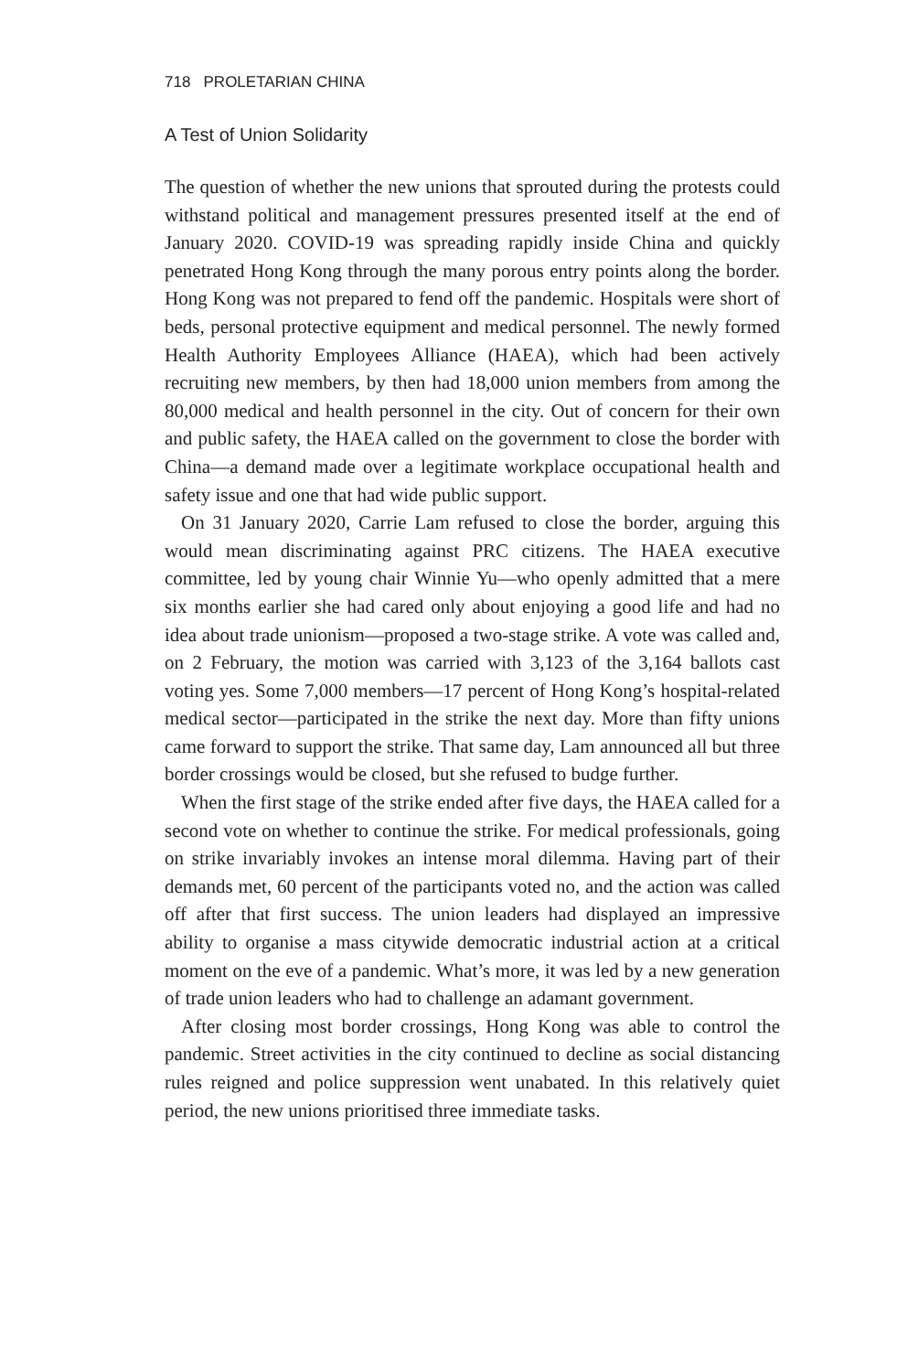718 PROLETARIAN CHINA
A Test of Union Solidarity
The question of whether the new unions that sprouted during the protests could withstand political and management pressures presented itself at the end of January 2020. COVID-19 was spreading rapidly inside China and quickly penetrated Hong Kong through the many porous entry points along the border. Hong Kong was not prepared to fend off the pandemic. Hospitals were short of beds, personal protective equipment and medical personnel. The newly formed Health Authority Employees Alliance (HAEA), which had been actively recruiting new members, by then had 18,000 union members from among the 80,000 medical and health personnel in the city. Out of concern for their own and public safety, the HAEA called on the government to close the border with China—a demand made over a legitimate workplace occupational health and safety issue and one that had wide public support.
On 31 January 2020, Carrie Lam refused to close the border, arguing this would mean discriminating against PRC citizens. The HAEA executive committee, led by young chair Winnie Yu—who openly admitted that a mere six months earlier she had cared only about enjoying a good life and had no idea about trade unionism—proposed a two-stage strike. A vote was called and, on 2 February, the motion was carried with 3,123 of the 3,164 ballots cast voting yes. Some 7,000 members—17 percent of Hong Kong’s hospital-related medical sector—participated in the strike the next day. More than fifty unions came forward to support the strike. That same day, Lam announced all but three border crossings would be closed, but she refused to budge further.
When the first stage of the strike ended after five days, the HAEA called for a second vote on whether to continue the strike. For medical professionals, going on strike invariably invokes an intense moral dilemma. Having part of their demands met, 60 percent of the participants voted no, and the action was called off after that first success. The union leaders had displayed an impressive ability to organise a mass citywide democratic industrial action at a critical moment on the eve of a pandemic. What’s more, it was led by a new generation of trade union leaders who had to challenge an adamant government.
After closing most border crossings, Hong Kong was able to control the pandemic. Street activities in the city continued to decline as social distancing rules reigned and police suppression went unabated. In this relatively quiet period, the new unions prioritised three immediate tasks.